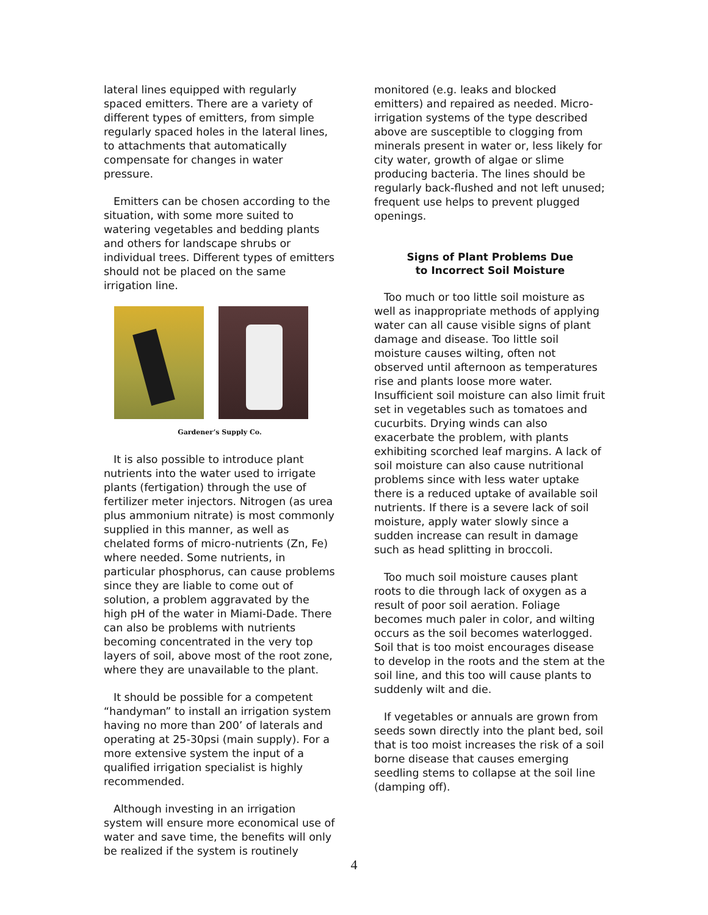lateral lines equipped with regularly spaced emitters. There are a variety of different types of emitters, from simple regularly spaced holes in the lateral lines, to attachments that automatically compensate for changes in water pressure.
Emitters can be chosen according to the situation, with some more suited to watering vegetables and bedding plants and others for landscape shrubs or individual trees. Different types of emitters should not be placed on the same irrigation line.
Gardener’s Supply Co.
It is also possible to introduce plant nutrients into the water used to irrigate plants (fertigation) through the use of fertilizer meter injectors. Nitrogen (as urea plus ammonium nitrate) is most commonly supplied in this manner, as well as chelated forms of micro-nutrients (Zn, Fe) where needed. Some nutrients, in particular phosphorus, can cause problems since they are liable to come out of solution, a problem aggravated by the high pH of the water in Miami-Dade. There can also be problems with nutrients becoming concentrated in the very top layers of soil, above most of the root zone, where they are unavailable to the plant.
It should be possible for a competent “handyman” to install an irrigation system having no more than 200’ of laterals and operating at 25-30psi (main supply). For a more extensive system the input of a qualified irrigation specialist is highly recommended.
Although investing in an irrigation system will ensure more economical use of water and save time, the benefits will only be realized if the system is routinely
monitored (e.g. leaks and blocked emitters) and repaired as needed. Micro-irrigation systems of the type described above are susceptible to clogging from minerals present in water or, less likely for city water, growth of algae or slime producing bacteria. The lines should be regularly back-flushed and not left unused; frequent use helps to prevent plugged openings.
Signs of Plant Problems Due
to Incorrect Soil Moisture
Too much or too little soil moisture as well as inappropriate methods of applying water can all cause visible signs of plant damage and disease. Too little soil moisture causes wilting, often not observed until afternoon as temperatures rise and plants loose more water. Insufficient soil moisture can also limit fruit set in vegetables such as tomatoes and cucurbits. Drying winds can also exacerbate the problem, with plants exhibiting scorched leaf margins. A lack of soil moisture can also cause nutritional problems since with less water uptake there is a reduced uptake of available soil nutrients. If there is a severe lack of soil moisture, apply water slowly since a sudden increase can result in damage such as head splitting in broccoli.
Too much soil moisture causes plant roots to die through lack of oxygen as a result of poor soil aeration. Foliage becomes much paler in color, and wilting occurs as the soil becomes waterlogged. Soil that is too moist encourages disease to develop in the roots and the stem at the soil line, and this too will cause plants to suddenly wilt and die.
If vegetables or annuals are grown from seeds sown directly into the plant bed, soil that is too moist increases the risk of a soil borne disease that causes emerging seedling stems to collapse at the soil line (damping off).
4